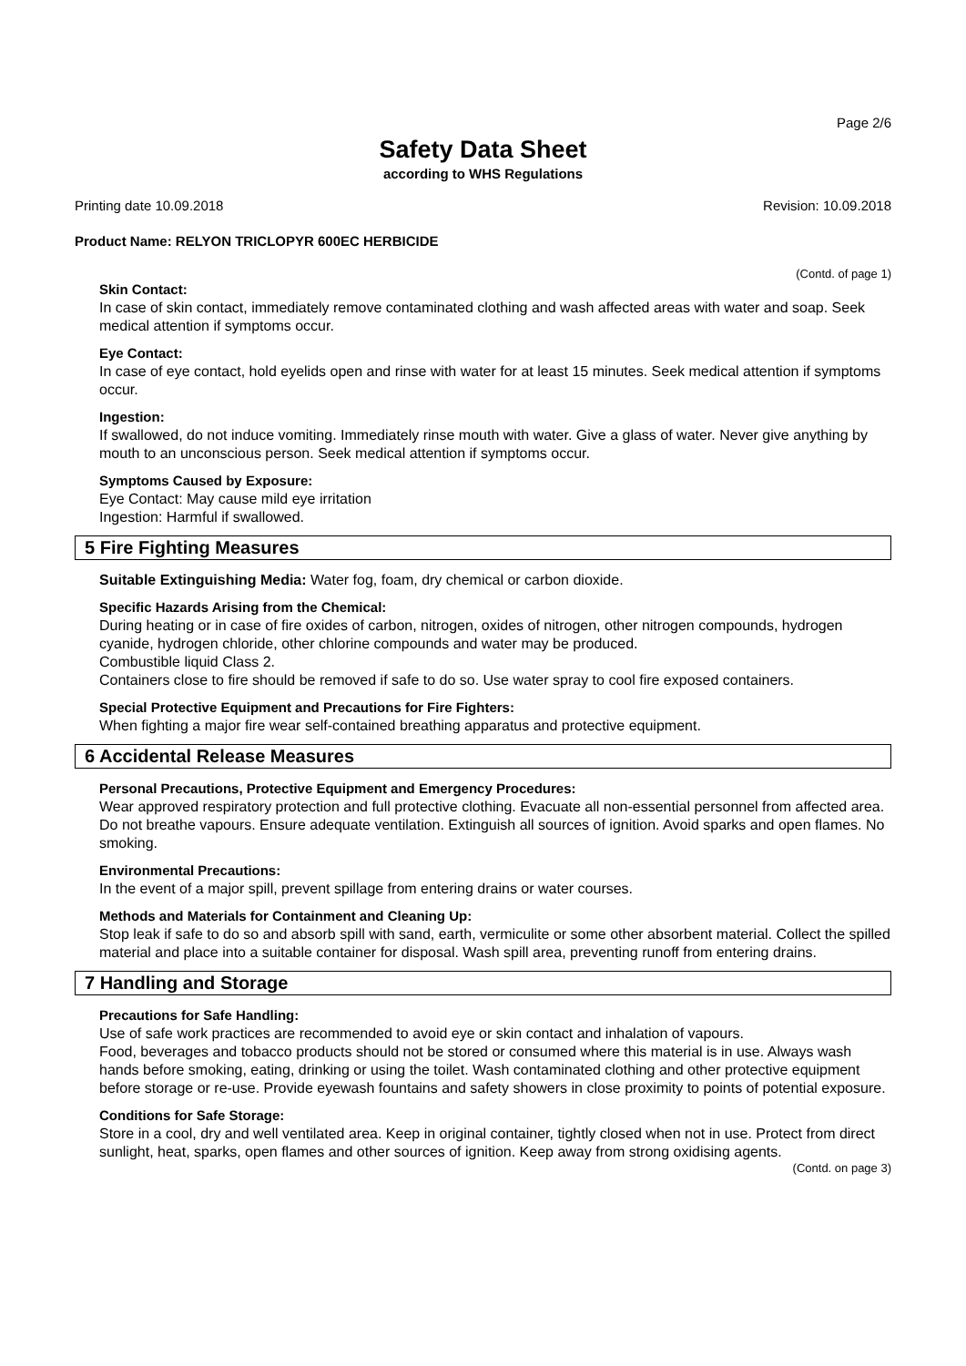Page 2/6
Safety Data Sheet
according to WHS Regulations
Printing date 10.09.2018 Revision: 10.09.2018
Product Name: RELYON TRICLOPYR 600EC HERBICIDE
(Contd. of page 1)
Skin Contact:
In case of skin contact, immediately remove contaminated clothing and wash affected areas with water and soap. Seek medical attention if symptoms occur.
Eye Contact:
In case of eye contact, hold eyelids open and rinse with water for at least 15 minutes. Seek medical attention if symptoms occur.
Ingestion:
If swallowed, do not induce vomiting. Immediately rinse mouth with water. Give a glass of water. Never give anything by mouth to an unconscious person. Seek medical attention if symptoms occur.
Symptoms Caused by Exposure:
Eye Contact: May cause mild eye irritation
Ingestion: Harmful if swallowed.
5 Fire Fighting Measures
Suitable Extinguishing Media: Water fog, foam, dry chemical or carbon dioxide.
Specific Hazards Arising from the Chemical:
During heating or in case of fire oxides of carbon, nitrogen, oxides of nitrogen, other nitrogen compounds, hydrogen cyanide, hydrogen chloride, other chlorine compounds and water may be produced.
Combustible liquid Class 2.
Containers close to fire should be removed if safe to do so. Use water spray to cool fire exposed containers.
Special Protective Equipment and Precautions for Fire Fighters:
When fighting a major fire wear self-contained breathing apparatus and protective equipment.
6 Accidental Release Measures
Personal Precautions, Protective Equipment and Emergency Procedures:
Wear approved respiratory protection and full protective clothing. Evacuate all non-essential personnel from affected area. Do not breathe vapours. Ensure adequate ventilation. Extinguish all sources of ignition. Avoid sparks and open flames. No smoking.
Environmental Precautions:
In the event of a major spill, prevent spillage from entering drains or water courses.
Methods and Materials for Containment and Cleaning Up:
Stop leak if safe to do so and absorb spill with sand, earth, vermiculite or some other absorbent material. Collect the spilled material and place into a suitable container for disposal. Wash spill area, preventing runoff from entering drains.
7 Handling and Storage
Precautions for Safe Handling:
Use of safe work practices are recommended to avoid eye or skin contact and inhalation of vapours.
Food, beverages and tobacco products should not be stored or consumed where this material is in use. Always wash hands before smoking, eating, drinking or using the toilet. Wash contaminated clothing and other protective equipment before storage or re-use. Provide eyewash fountains and safety showers in close proximity to points of potential exposure.
Conditions for Safe Storage:
Store in a cool, dry and well ventilated area. Keep in original container, tightly closed when not in use. Protect from direct sunlight, heat, sparks, open flames and other sources of ignition. Keep away from strong oxidising agents.
(Contd. on page 3)